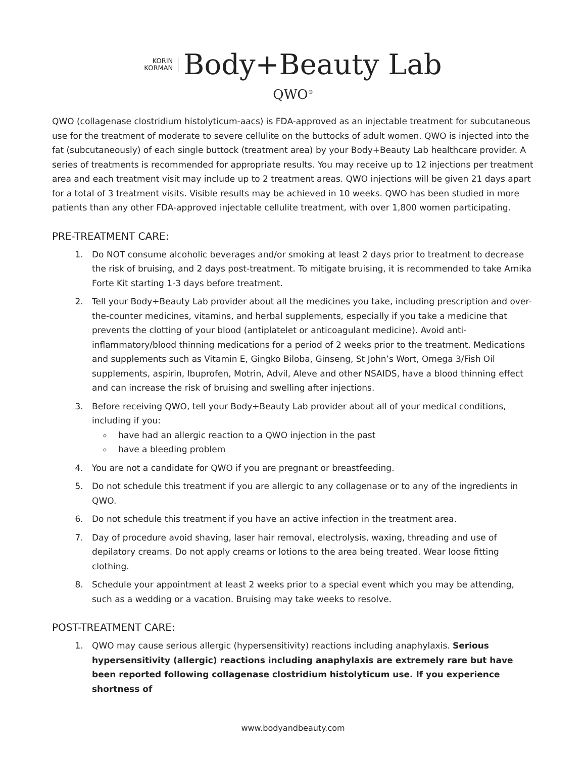KORIN
KORMAN
Body+Beauty Lab
QWO<sup>®</sup>
QWO (collagenase clostridium histolyticum-aacs) is FDA-approved as an injectable treatment for subcutaneous use for the treatment of moderate to severe cellulite on the buttocks of adult women. QWO is injected into the fat (subcutaneously) of each single buttock (treatment area) by your Body+Beauty Lab healthcare provider. A series of treatments is recommended for appropriate results. You may receive up to 12 injections per treatment area and each treatment visit may include up to 2 treatment areas. QWO injections will be given 21 days apart for a total of 3 treatment visits. Visible results may be achieved in 10 weeks. QWO has been studied in more patients than any other FDA-approved injectable cellulite treatment, with over 1,800 women participating.
PRE-TREATMENT CARE:
1. Do NOT consume alcoholic beverages and/or smoking at least 2 days prior to treatment to decrease the risk of bruising, and 2 days post-treatment. To mitigate bruising, it is recommended to take Arnika Forte Kit starting 1-3 days before treatment.
2. Tell your Body+Beauty Lab provider about all the medicines you take, including prescription and over-the-counter medicines, vitamins, and herbal supplements, especially if you take a medicine that prevents the clotting of your blood (antiplatelet or anticoagulant medicine). Avoid anti-inflammatory/blood thinning medications for a period of 2 weeks prior to the treatment. Medications and supplements such as Vitamin E, Gingko Biloba, Ginseng, St John’s Wort, Omega 3/Fish Oil supplements, aspirin, Ibuprofen, Motrin, Advil, Aleve and other NSAIDS, have a blood thinning effect and can increase the risk of bruising and swelling after injections.
3. Before receiving QWO, tell your Body+Beauty Lab provider about all of your medical conditions, including if you:
have had an allergic reaction to a QWO injection in the past
have a bleeding problem
4. You are not a candidate for QWO if you are pregnant or breastfeeding.
5. Do not schedule this treatment if you are allergic to any collagenase or to any of the ingredients in QWO.
6. Do not schedule this treatment if you have an active infection in the treatment area.
7. Day of procedure avoid shaving, laser hair removal, electrolysis, waxing, threading and use of depilatory creams. Do not apply creams or lotions to the area being treated. Wear loose fitting clothing.
8. Schedule your appointment at least 2 weeks prior to a special event which you may be attending, such as a wedding or a vacation. Bruising may take weeks to resolve.
POST-TREATMENT CARE:
1. QWO may cause serious allergic (hypersensitivity) reactions including anaphylaxis. Serious hypersensitivity (allergic) reactions including anaphylaxis are extremely rare but have been reported following collagenase clostridium histolyticum use. If you experience shortness of
www.bodyandbeauty.com